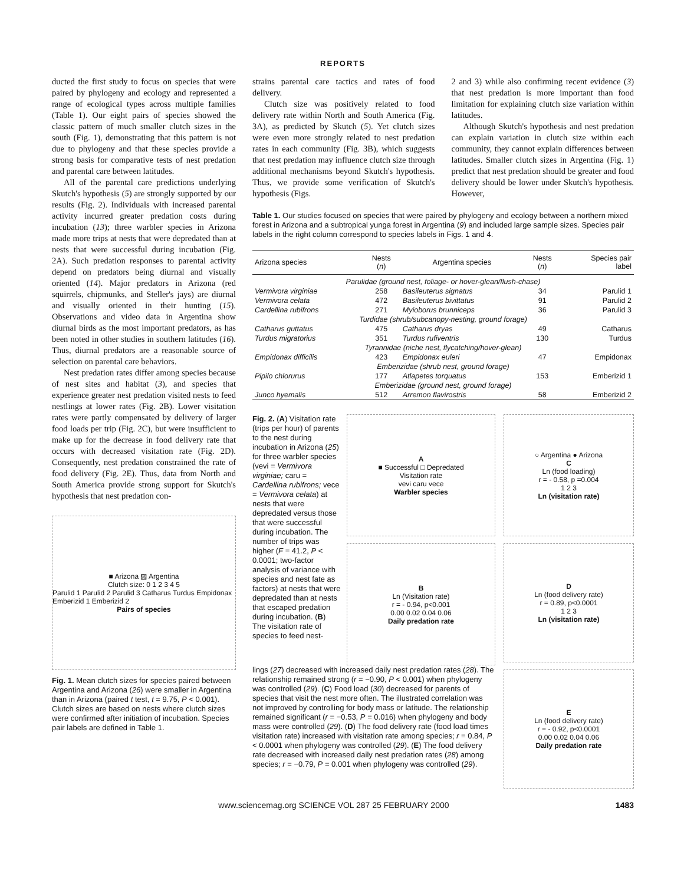REPORTS
ducted the first study to focus on species that were paired by phylogeny and ecology and represented a range of ecological types across multiple families (Table 1). Our eight pairs of species showed the classic pattern of much smaller clutch sizes in the south (Fig. 1), demonstrating that this pattern is not due to phylogeny and that these species provide a strong basis for comparative tests of nest predation and parental care between latitudes.
All of the parental care predictions underlying Skutch's hypothesis (5) are strongly supported by our results (Fig. 2). Individuals with increased parental activity incurred greater predation costs during incubation (13); three warbler species in Arizona made more trips at nests that were depredated than at nests that were successful during incubation (Fig. 2A). Such predation responses to parental activity depend on predators being diurnal and visually oriented (14). Major predators in Arizona (red squirrels, chipmunks, and Steller's jays) are diurnal and visually oriented in their hunting (15). Observations and video data in Argentina show diurnal birds as the most important predators, as has been noted in other studies in southern latitudes (16). Thus, diurnal predators are a reasonable source of selection on parental care behaviors.
Nest predation rates differ among species because of nest sites and habitat (3), and species that experience greater nest predation visited nests to feed nestlings at lower rates (Fig. 2B). Lower visitation rates were partly compensated by delivery of larger food loads per trip (Fig. 2C), but were insufficient to make up for the decrease in food delivery rate that occurs with decreased visitation rate (Fig. 2D). Consequently, nest predation constrained the rate of food delivery (Fig. 2E). Thus, data from North and South America provide strong support for Skutch's hypothesis that nest predation con-
■ Arizona ▨ Argentina
Clutch size: 0 1 2 3 4 5
Parulid 1 Parulid 2 Parulid 3 Catharus Turdus Empidonax Emberizid 1 Emberizid 2
Pairs of species
Fig. 1. Mean clutch sizes for species paired between Argentina and Arizona (26) were smaller in Argentina than in Arizona (paired t test, t = 9.75, P < 0.001). Clutch sizes are based on nests where clutch sizes were confirmed after initiation of incubation. Species pair labels are defined in Table 1.
strains parental care tactics and rates of food delivery.
Clutch size was positively related to food delivery rate within North and South America (Fig. 3A), as predicted by Skutch (5). Yet clutch sizes were even more strongly related to nest predation rates in each community (Fig. 3B), which suggests that nest predation may influence clutch size through additional mechanisms beyond Skutch's hypothesis. Thus, we provide some verification of Skutch's hypothesis (Figs.
2 and 3) while also confirming recent evidence (3) that nest predation is more important than food limitation for explaining clutch size variation within latitudes.
Although Skutch's hypothesis and nest predation can explain variation in clutch size within each community, they cannot explain differences between latitudes. Smaller clutch sizes in Argentina (Fig. 1) predict that nest predation should be greater and food delivery should be lower under Skutch's hypothesis. However,
Table 1. Our studies focused on species that were paired by phylogeny and ecology between a northern mixed forest in Arizona and a subtropical yunga forest in Argentina (9) and included large sample sizes. Species pair labels in the right column correspond to species labels in Figs. 1 and 4.
| Arizona species | Nests ( n ) | Argentina species | Nests ( n ) | Species pair label |
| --- | --- | --- | --- | --- |
| Parulidae (ground nest, foliage- or hover-glean/flush-chase) | | | | |
| Vermivora virginiae | 258 | Basileuterus signatus | 34 | Parulid 1 |
| Vermivora celata | 472 | Basileuterus bivittatus | 91 | Parulid 2 |
| Cardellina rubifrons | 271 | Myioborus brunniceps | 36 | Parulid 3 |
| Turdidae (shrub/subcanopy-nesting, ground forage) | | | | |
| Catharus guttatus | 475 | Catharus dryas | 49 | Catharus |
| Turdus migratorius | 351 | Turdus rufiventris | 130 | Turdus |
| Tyrannidae (niche nest, flycatching/hover-glean) | | | | |
| Empidonax difficilis | 423 | Empidonax euleri | 47 | Empidonax |
| Emberizidae (shrub nest, ground forage) | | | | |
| Pipilo chlorurus | 177 | Atlapetes torquatus | 153 | Emberizid 1 |
| Emberizidae (ground nest, ground forage) | | | | |
| Junco hyemalis | 512 | Arremon flavirostris | 58 | Emberizid 2 |
Fig. 2. (A) Visitation rate (trips per hour) of parents to the nest during incubation in Arizona (25) for three warbler species (vevi = Vermivora virginiae; caru = Cardellina rubifrons; vece = Vermivora celata) at nests that were depredated versus those that were successful during incubation. The number of trips was higher (F = 41.2, P < 0.0001; two-factor analysis of variance with species and nest fate as factors) at nests that were depredated than at nests that escaped predation during incubation. (B) The visitation rate of species to feed nest-
A
■ Successful □ Depredated
Visitation rate
vevi caru vece
Warbler species
B
Ln (Visitation rate)
r = - 0.94, p<0.001
0.00 0.02 0.04 0.06
Daily predation rate
lings (27) decreased with increased daily nest predation rates (28). The relationship remained strong (r = −0.90, P < 0.001) when phylogeny was controlled (29). (C) Food load (30) decreased for parents of species that visit the nest more often. The illustrated correlation was not improved by controlling for body mass or latitude. The relationship remained significant (r = −0.53, P = 0.016) when phylogeny and body mass were controlled (29). (D) The food delivery rate (food load times visitation rate) increased with visitation rate among species; r = 0.84, P < 0.0001 when phylogeny was controlled (29). (E) The food delivery rate decreased with increased daily nest predation rates (28) among species; r = −0.79, P = 0.001 when phylogeny was controlled (29).
○ Argentina ● Arizona
C
Ln (food loading)
r = - 0.58, p =0.004
1 2 3
Ln (visitation rate)
D
Ln (food delivery rate)
r = 0.89, p<0.0001
1 2 3
Ln (visitation rate)
E
Ln (food delivery rate)
r = - 0.92, p<0.0001
0.00 0.02 0.04 0.06
Daily predation rate
www.sciencemag.org SCIENCE VOL 287 25 FEBRUARY 2000 1483